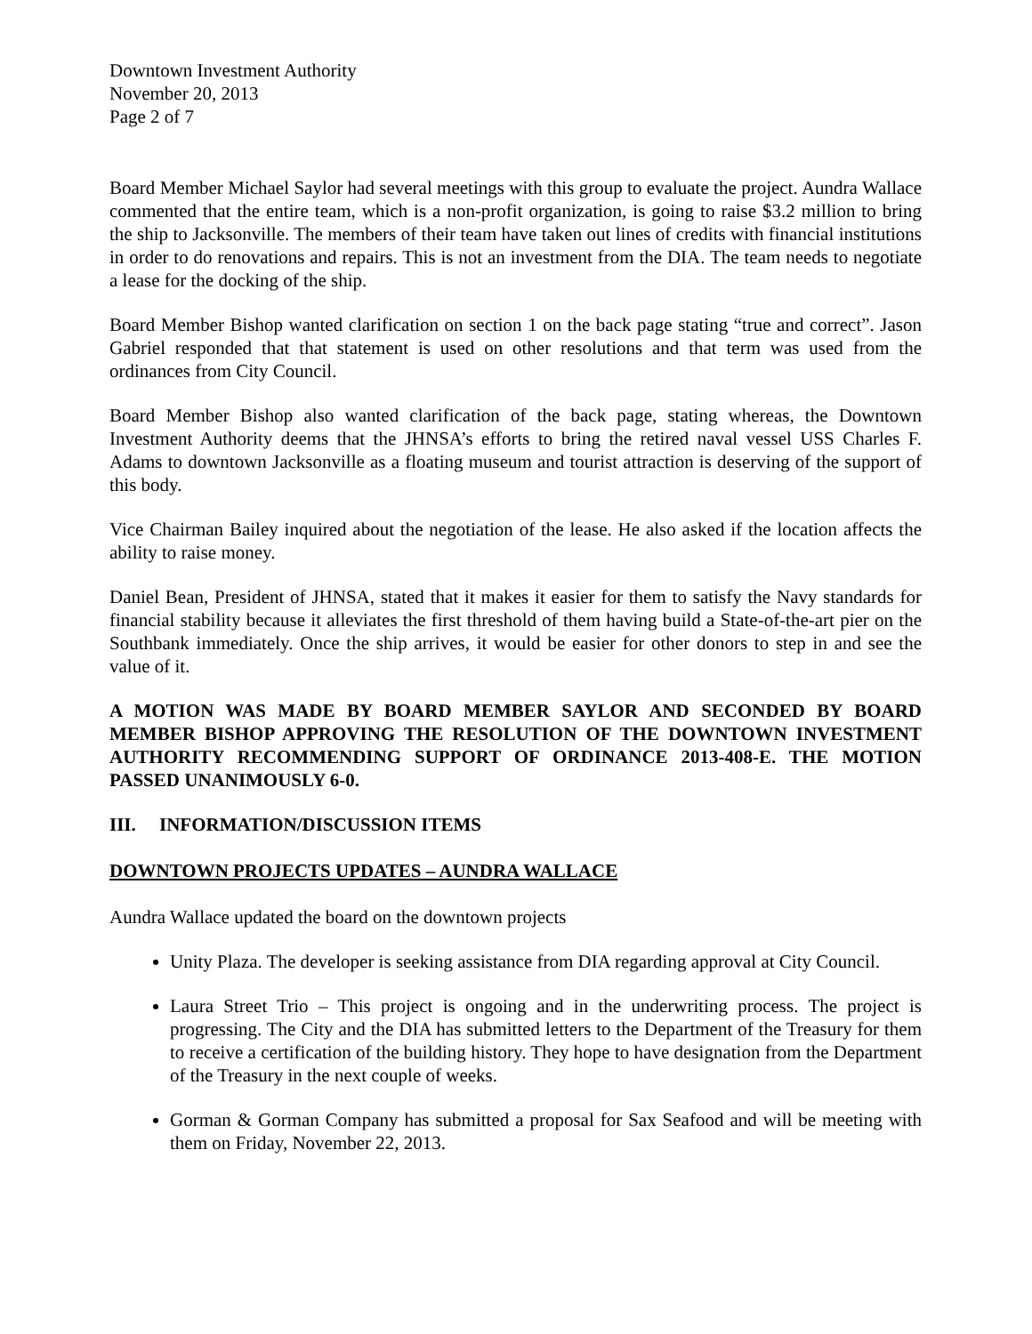Downtown Investment Authority
November 20, 2013
Page 2 of 7
Board Member Michael Saylor had several meetings with this group to evaluate the project. Aundra Wallace commented that the entire team, which is a non-profit organization, is going to raise $3.2 million to bring the ship to Jacksonville. The members of their team have taken out lines of credits with financial institutions in order to do renovations and repairs. This is not an investment from the DIA. The team needs to negotiate a lease for the docking of the ship.
Board Member Bishop wanted clarification on section 1 on the back page stating “true and correct”. Jason Gabriel responded that that statement is used on other resolutions and that term was used from the ordinances from City Council.
Board Member Bishop also wanted clarification of the back page, stating whereas, the Downtown Investment Authority deems that the JHNSA’s efforts to bring the retired naval vessel USS Charles F. Adams to downtown Jacksonville as a floating museum and tourist attraction is deserving of the support of this body.
Vice Chairman Bailey inquired about the negotiation of the lease. He also asked if the location affects the ability to raise money.
Daniel Bean, President of JHNSA, stated that it makes it easier for them to satisfy the Navy standards for financial stability because it alleviates the first threshold of them having build a State-of-the-art pier on the Southbank immediately. Once the ship arrives, it would be easier for other donors to step in and see the value of it.
A MOTION WAS MADE BY BOARD MEMBER SAYLOR AND SECONDED BY BOARD MEMBER BISHOP APPROVING THE RESOLUTION OF THE DOWNTOWN INVESTMENT AUTHORITY RECOMMENDING SUPPORT OF ORDINANCE 2013-408-E. THE MOTION PASSED UNANIMOUSLY 6-0.
III. INFORMATION/DISCUSSION ITEMS
DOWNTOWN PROJECTS UPDATES – AUNDRA WALLACE
Aundra Wallace updated the board on the downtown projects
Unity Plaza. The developer is seeking assistance from DIA regarding approval at City Council.
Laura Street Trio – This project is ongoing and in the underwriting process. The project is progressing. The City and the DIA has submitted letters to the Department of the Treasury for them to receive a certification of the building history. They hope to have designation from the Department of the Treasury in the next couple of weeks.
Gorman & Gorman Company has submitted a proposal for Sax Seafood and will be meeting with them on Friday, November 22, 2013.